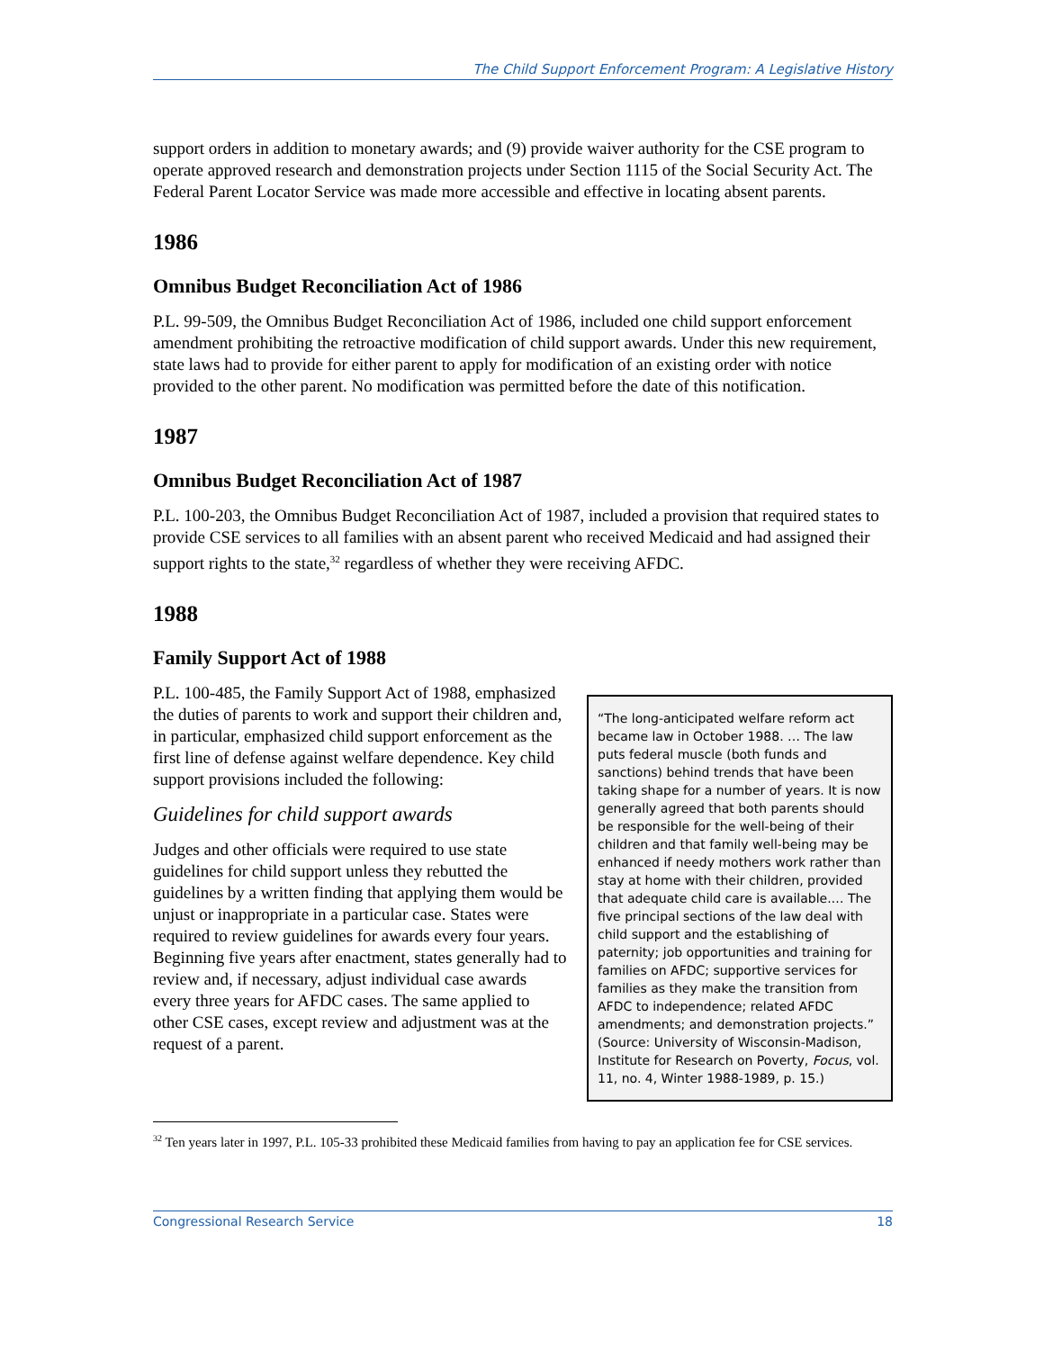The Child Support Enforcement Program: A Legislative History
support orders in addition to monetary awards; and (9) provide waiver authority for the CSE program to operate approved research and demonstration projects under Section 1115 of the Social Security Act. The Federal Parent Locator Service was made more accessible and effective in locating absent parents.
1986
Omnibus Budget Reconciliation Act of 1986
P.L. 99-509, the Omnibus Budget Reconciliation Act of 1986, included one child support enforcement amendment prohibiting the retroactive modification of child support awards. Under this new requirement, state laws had to provide for either parent to apply for modification of an existing order with notice provided to the other parent. No modification was permitted before the date of this notification.
1987
Omnibus Budget Reconciliation Act of 1987
P.L. 100-203, the Omnibus Budget Reconciliation Act of 1987, included a provision that required states to provide CSE services to all families with an absent parent who received Medicaid and had assigned their support rights to the state,<sup>32</sup> regardless of whether they were receiving AFDC.
1988
Family Support Act of 1988
P.L. 100-485, the Family Support Act of 1988, emphasized the duties of parents to work and support their children and, in particular, emphasized child support enforcement as the first line of defense against welfare dependence. Key child support provisions included the following:
Guidelines for child support awards
Judges and other officials were required to use state guidelines for child support unless they rebutted the guidelines by a written finding that applying them would be unjust or inappropriate in a particular case. States were required to review guidelines for awards every four years. Beginning five years after enactment, states generally had to review and, if necessary, adjust individual case awards every three years for AFDC cases. The same applied to other CSE cases, except review and adjustment was at the request of a parent.
“The long-anticipated welfare reform act became law in October 1988. … The law puts federal muscle (both funds and sanctions) behind trends that have been taking shape for a number of years. It is now generally agreed that both parents should be responsible for the well-being of their children and that family well-being may be enhanced if needy mothers work rather than stay at home with their children, provided that adequate child care is available.… The five principal sections of the law deal with child support and the establishing of paternity; job opportunities and training for families on AFDC; supportive services for families as they make the transition from AFDC to independence; related AFDC amendments; and demonstration projects.” (Source: University of Wisconsin-Madison, Institute for Research on Poverty, Focus, vol. 11, no. 4, Winter 1988-1989, p. 15.)
<sup>32</sup> Ten years later in 1997, P.L. 105-33 prohibited these Medicaid families from having to pay an application fee for CSE services.
Congressional Research Service 18